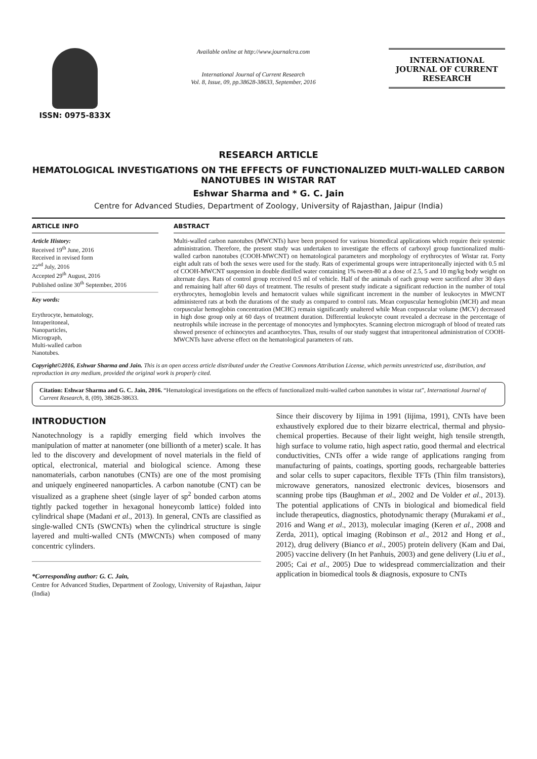ISSN: 0975-833X
Available online at http://www.journalcra.com
International Journal of Current Research
Vol. 8, Issue, 09, pp.38628-38633, September, 2016
INTERNATIONAL JOURNAL OF CURRENT RESEARCH
RESEARCH ARTICLE
HEMATOLOGICAL INVESTIGATIONS ON THE EFFECTS OF FUNCTIONALIZED MULTI-WALLED CARBON NANOTUBES IN WISTAR RAT
Eshwar Sharma and * G. C. Jain
Centre for Advanced Studies, Department of Zoology, University of Rajasthan, Jaipur (India)
ARTICLE INFO
Article History:
Received 19<sup>th</sup> June, 2016
Received in revised form
22<sup>nd</sup> July, 2016
Accepted 29<sup>th</sup> August, 2016
Published online 30<sup>th</sup> September, 2016
Key words:
Erythrocyte, hematology,
Intraperitoneal,
Nanoparticles,
Micrograph,
Multi-walled carbon
Nanotubes.
ABSTRACT
Multi-walled carbon nanotubes (MWCNTs) have been proposed for various biomedical applications which require their systemic administration. Therefore, the present study was undertaken to investigate the effects of carboxyl group functionalized multi-walled carbon nanotubes (COOH-MWCNT) on hematological parameters and morphology of erythrocytes of Wistar rat. Forty eight adult rats of both the sexes were used for the study. Rats of experimental groups were intraperitoneally injected with 0.5 ml of COOH-MWCNT suspension in double distilled water containing 1% tween-80 at a dose of 2.5, 5 and 10 mg/kg body weight on alternate days. Rats of control group received 0.5 ml of vehicle. Half of the animals of each group were sacrificed after 30 days and remaining half after 60 days of treatment. The results of present study indicate a significant reduction in the number of total erythrocytes, hemoglobin levels and hematocrit values while significant increment in the number of leukocytes in MWCNT administered rats at both the durations of the study as compared to control rats. Mean corpuscular hemoglobin (MCH) and mean corpuscular hemoglobin concentration (MCHC) remain significantly unaltered while Mean corpuscular volume (MCV) decreased in high dose group only at 60 days of treatment duration. Differential leukocyte count revealed a decrease in the percentage of neutrophils while increase in the percentage of monocytes and lymphocytes. Scanning electron micrograph of blood of treated rats showed presence of echinocytes and acanthocytes. Thus, results of our study suggest that intraperitoneal administration of COOH-MWCNTs have adverse effect on the hematological parameters of rats.
Copyright©2016, Eshwar Sharma and Jain. This is an open access article distributed under the Creative Commons Attribution License, which permits unrestricted use, distribution, and reproduction in any medium, provided the original work is properly cited.
Citation: Eshwar Sharma and G. C. Jain, 2016. “Hematological investigations on the effects of functionalized multi-walled carbon nanotubes in wistar rat”, International Journal of Current Research, 8, (09), 38628-38633.
INTRODUCTION
Nanotechnology is a rapidly emerging field which involves the manipulation of matter at nanometer (one billionth of a meter) scale. It has led to the discovery and development of novel materials in the field of optical, electronical, material and biological science. Among these nanomaterials, carbon nanotubes (CNTs) are one of the most promising and uniquely engineered nanoparticles. A carbon nanotube (CNT) can be visualized as a graphene sheet (single layer of sp<sup>2</sup> bonded carbon atoms tightly packed together in hexagonal honeycomb lattice) folded into cylindrical shape (Madani et al., 2013). In general, CNTs are classified as single-walled CNTs (SWCNTs) when the cylindrical structure is single layered and multi-walled CNTs (MWCNTs) when composed of many concentric cylinders.
*Corresponding author: G. C. Jain,
Centre for Advanced Studies, Department of Zoology, University of Rajasthan, Jaipur (India)
Since their discovery by Iijima in 1991 (Iijima, 1991), CNTs have been exhaustively explored due to their bizarre electrical, thermal and physio-chemical properties. Because of their light weight, high tensile strength, high surface to volume ratio, high aspect ratio, good thermal and electrical conductivities, CNTs offer a wide range of applications ranging from manufacturing of paints, coatings, sporting goods, rechargeable batteries and solar cells to super capacitors, flexible TFTs (Thin film transistors), microwave generators, nanosized electronic devices, biosensors and scanning probe tips (Baughman et al., 2002 and De Volder et al., 2013). The potential applications of CNTs in biological and biomedical field include therapeutics, diagnostics, photodynamic therapy (Murakami et al., 2016 and Wang et al., 2013), molecular imaging (Keren et al., 2008 and Zerda, 2011), optical imaging (Robinson et al., 2012 and Hong et al., 2012), drug delivery (Bianco et al., 2005) protein delivery (Kam and Dai, 2005) vaccine delivery (In het Panhuis, 2003) and gene delivery (Liu et al., 2005; Cai et al., 2005) Due to widespread commercialization and their application in biomedical tools & diagnosis, exposure to CNTs